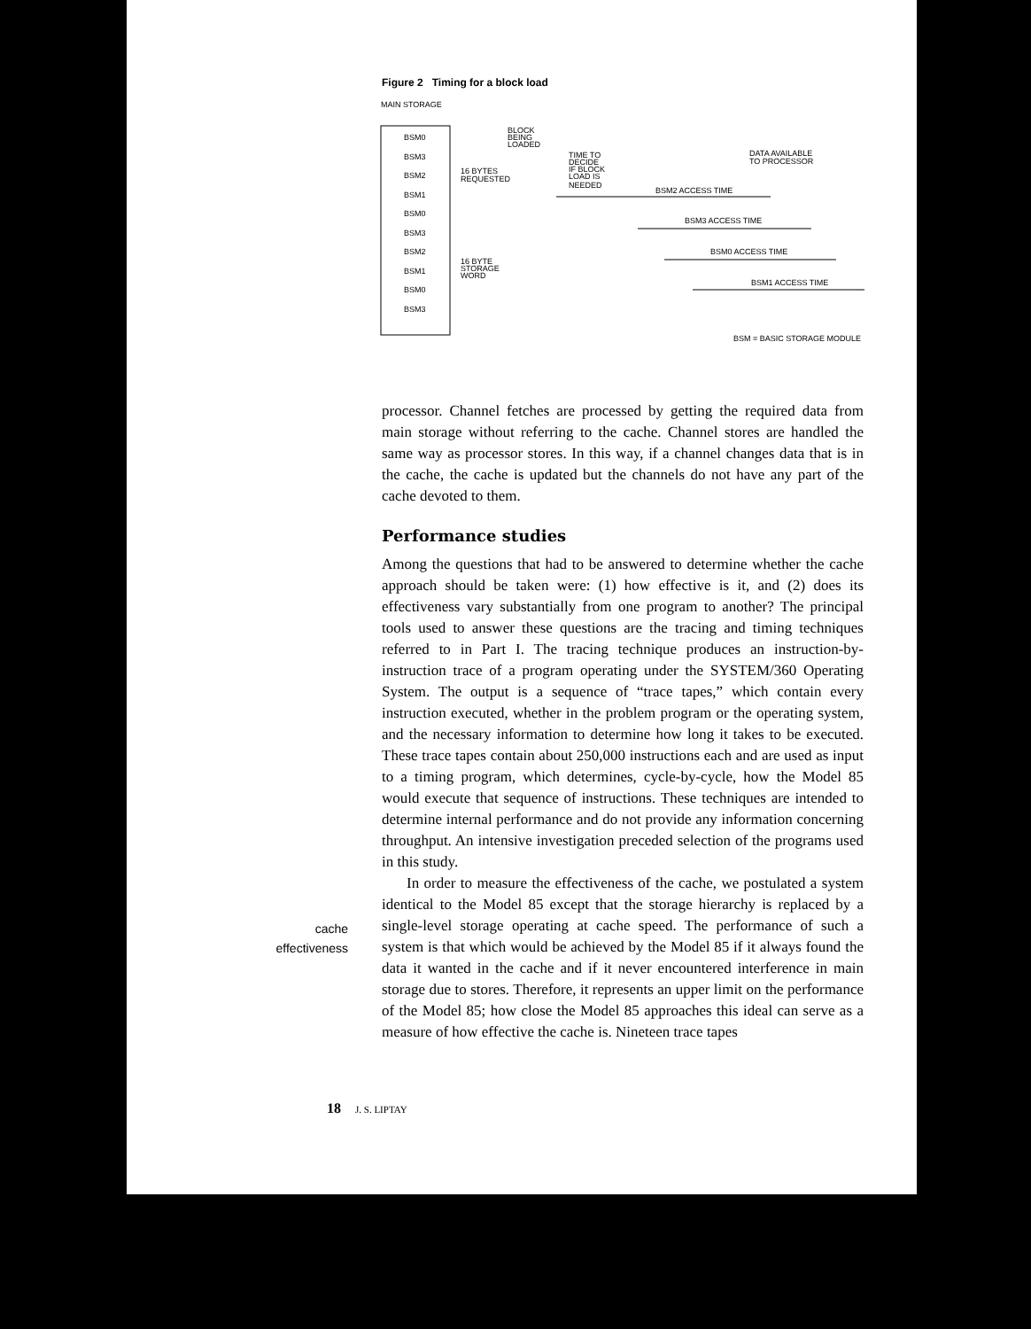Figure 2 Timing for a block load
MAIN STORAGE
BSM0
BSM3
BSM2
BSM1
BSM0
BSM3
BSM2
BSM1
BSM0
BSM3
BLOCK
BEING
LOADED
16 BYTES
REQUESTED
16 BYTE
STORAGE
WORD
TIME TO
DECIDE
IF BLOCK
LOAD IS
NEEDED
DATA AVAILABLE
TO PROCESSOR
BSM2 ACCESS TIME
BSM3 ACCESS TIME
BSM0 ACCESS TIME
BSM1 ACCESS TIME
BSM = BASIC STORAGE MODULE
processor. Channel fetches are processed by getting the required data from main storage without referring to the cache. Channel stores are handled the same way as processor stores. In this way, if a channel changes data that is in the cache, the cache is updated but the channels do not have any part of the cache devoted to them.
Performance studies
Among the questions that had to be answered to determine whether the cache approach should be taken were: (1) how effective is it, and (2) does its effectiveness vary substantially from one program to another? The principal tools used to answer these questions are the tracing and timing techniques referred to in Part I. The tracing technique produces an instruction-by-instruction trace of a program operating under the SYSTEM/360 Operating System. The output is a sequence of “trace tapes,” which contain every instruction executed, whether in the problem program or the operating system, and the necessary information to determine how long it takes to be executed. These trace tapes contain about 250,000 instructions each and are used as input to a timing program, which determines, cycle-by-cycle, how the Model 85 would execute that sequence of instructions. These techniques are intended to determine internal performance and do not provide any information concerning throughput. An intensive investigation preceded selection of the programs used in this study.
In order to measure the effectiveness of the cache, we postulated a system identical to the Model 85 except that the storage hierarchy is replaced by a single-level storage operating at cache speed. The performance of such a system is that which would be achieved by the Model 85 if it always found the data it wanted in the cache and if it never encountered interference in main storage due to stores. Therefore, it represents an upper limit on the performance of the Model 85; how close the Model 85 approaches this ideal can serve as a measure of how effective the cache is. Nineteen trace tapes
cache
effectiveness
18 J. S. LIPTAY